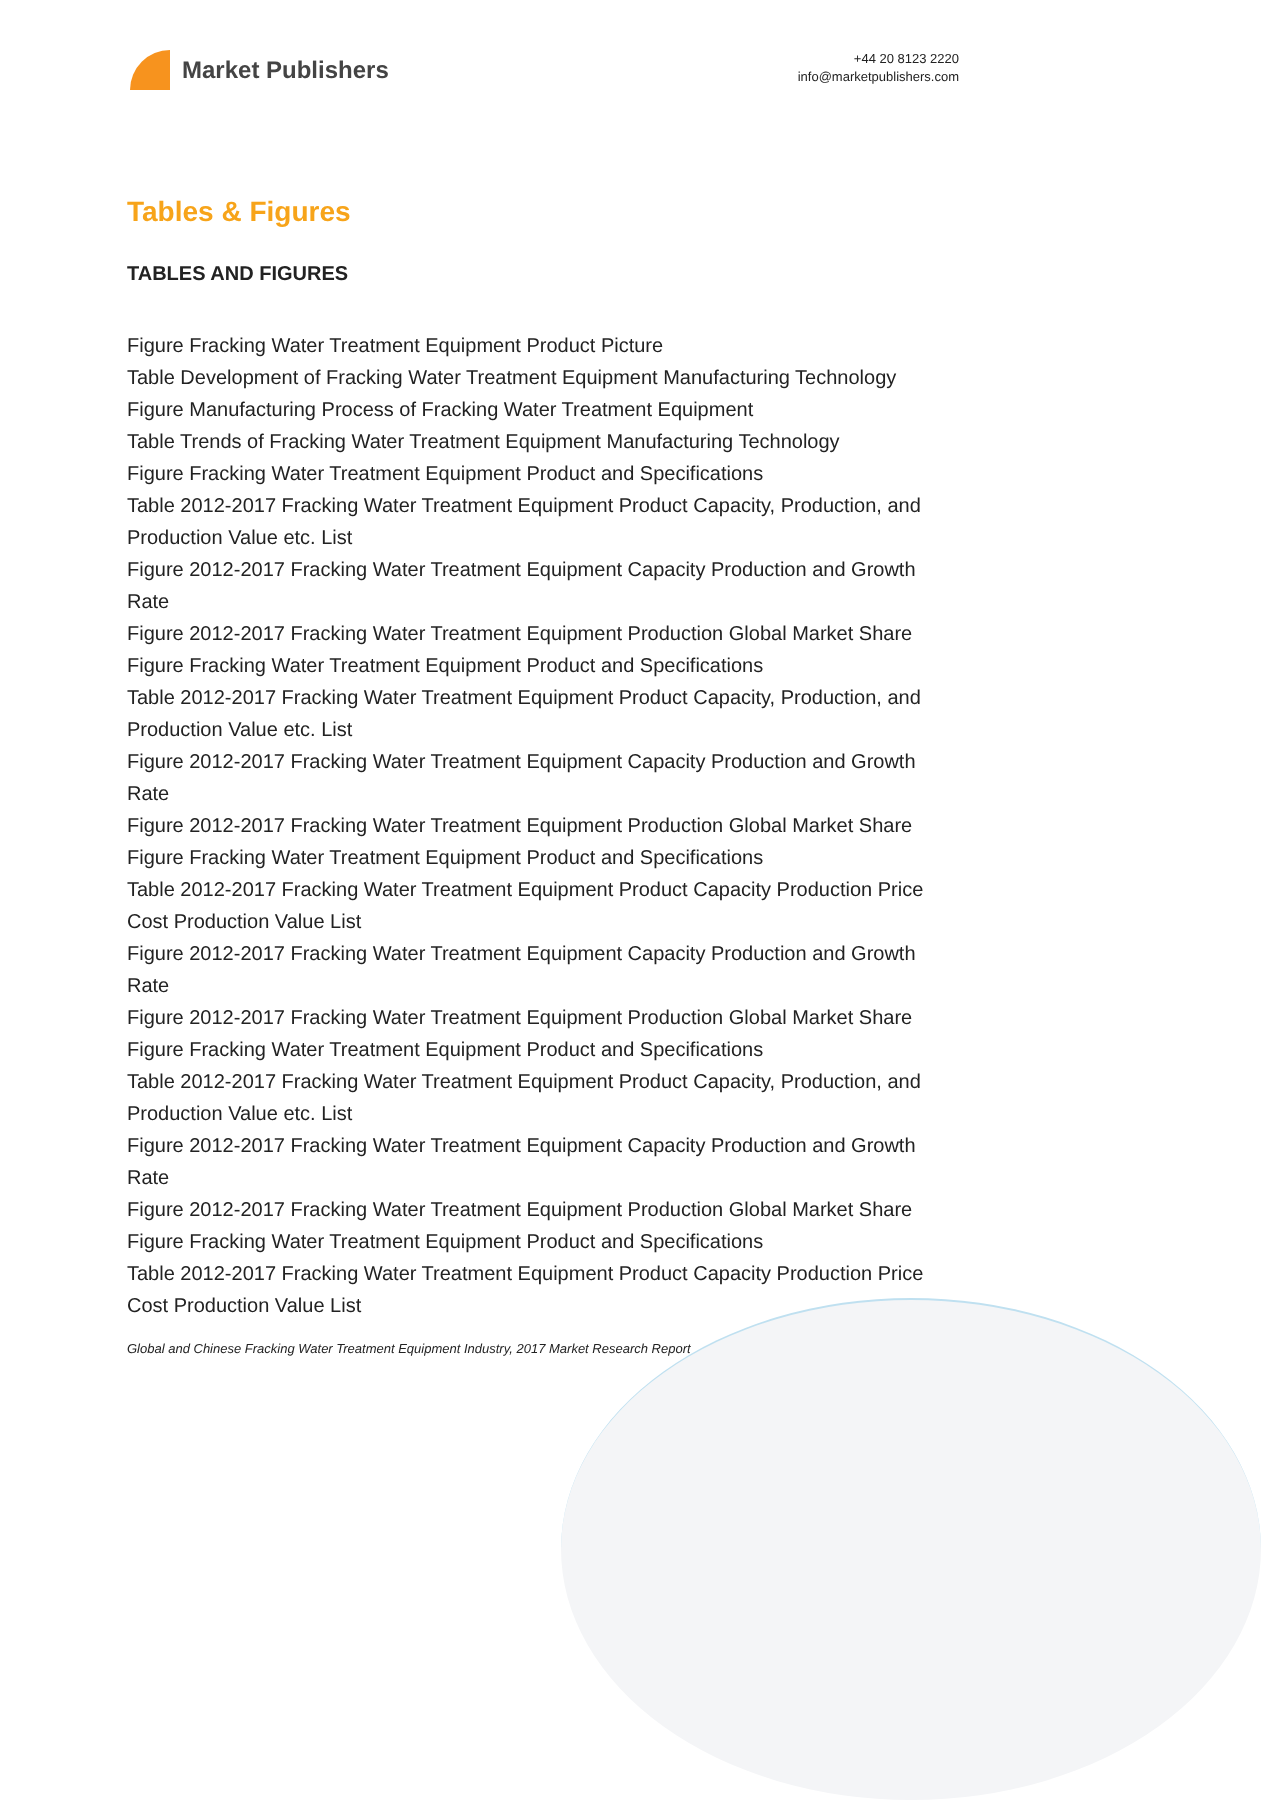Market Publishers
+44 20 8123 2220
info@marketpublishers.com
Tables & Figures
TABLES AND FIGURES
Figure Fracking Water Treatment Equipment Product Picture
Table Development of Fracking Water Treatment Equipment Manufacturing Technology
Figure Manufacturing Process of Fracking Water Treatment Equipment
Table Trends of Fracking Water Treatment Equipment Manufacturing Technology
Figure Fracking Water Treatment Equipment Product and Specifications
Table 2012-2017 Fracking Water Treatment Equipment Product Capacity, Production, and Production Value etc. List
Figure 2012-2017 Fracking Water Treatment Equipment Capacity Production and Growth Rate
Figure 2012-2017 Fracking Water Treatment Equipment Production Global Market Share
Figure Fracking Water Treatment Equipment Product and Specifications
Table 2012-2017 Fracking Water Treatment Equipment Product Capacity, Production, and Production Value etc. List
Figure 2012-2017 Fracking Water Treatment Equipment Capacity Production and Growth Rate
Figure 2012-2017 Fracking Water Treatment Equipment Production Global Market Share
Figure Fracking Water Treatment Equipment Product and Specifications
Table 2012-2017 Fracking Water Treatment Equipment Product Capacity Production Price Cost Production Value List
Figure 2012-2017 Fracking Water Treatment Equipment Capacity Production and Growth Rate
Figure 2012-2017 Fracking Water Treatment Equipment Production Global Market Share
Figure Fracking Water Treatment Equipment Product and Specifications
Table 2012-2017 Fracking Water Treatment Equipment Product Capacity, Production, and Production Value etc. List
Figure 2012-2017 Fracking Water Treatment Equipment Capacity Production and Growth Rate
Figure 2012-2017 Fracking Water Treatment Equipment Production Global Market Share
Figure Fracking Water Treatment Equipment Product and Specifications
Table 2012-2017 Fracking Water Treatment Equipment Product Capacity Production Price Cost Production Value List
Global and Chinese Fracking Water Treatment Equipment Industry, 2017 Market Research Report